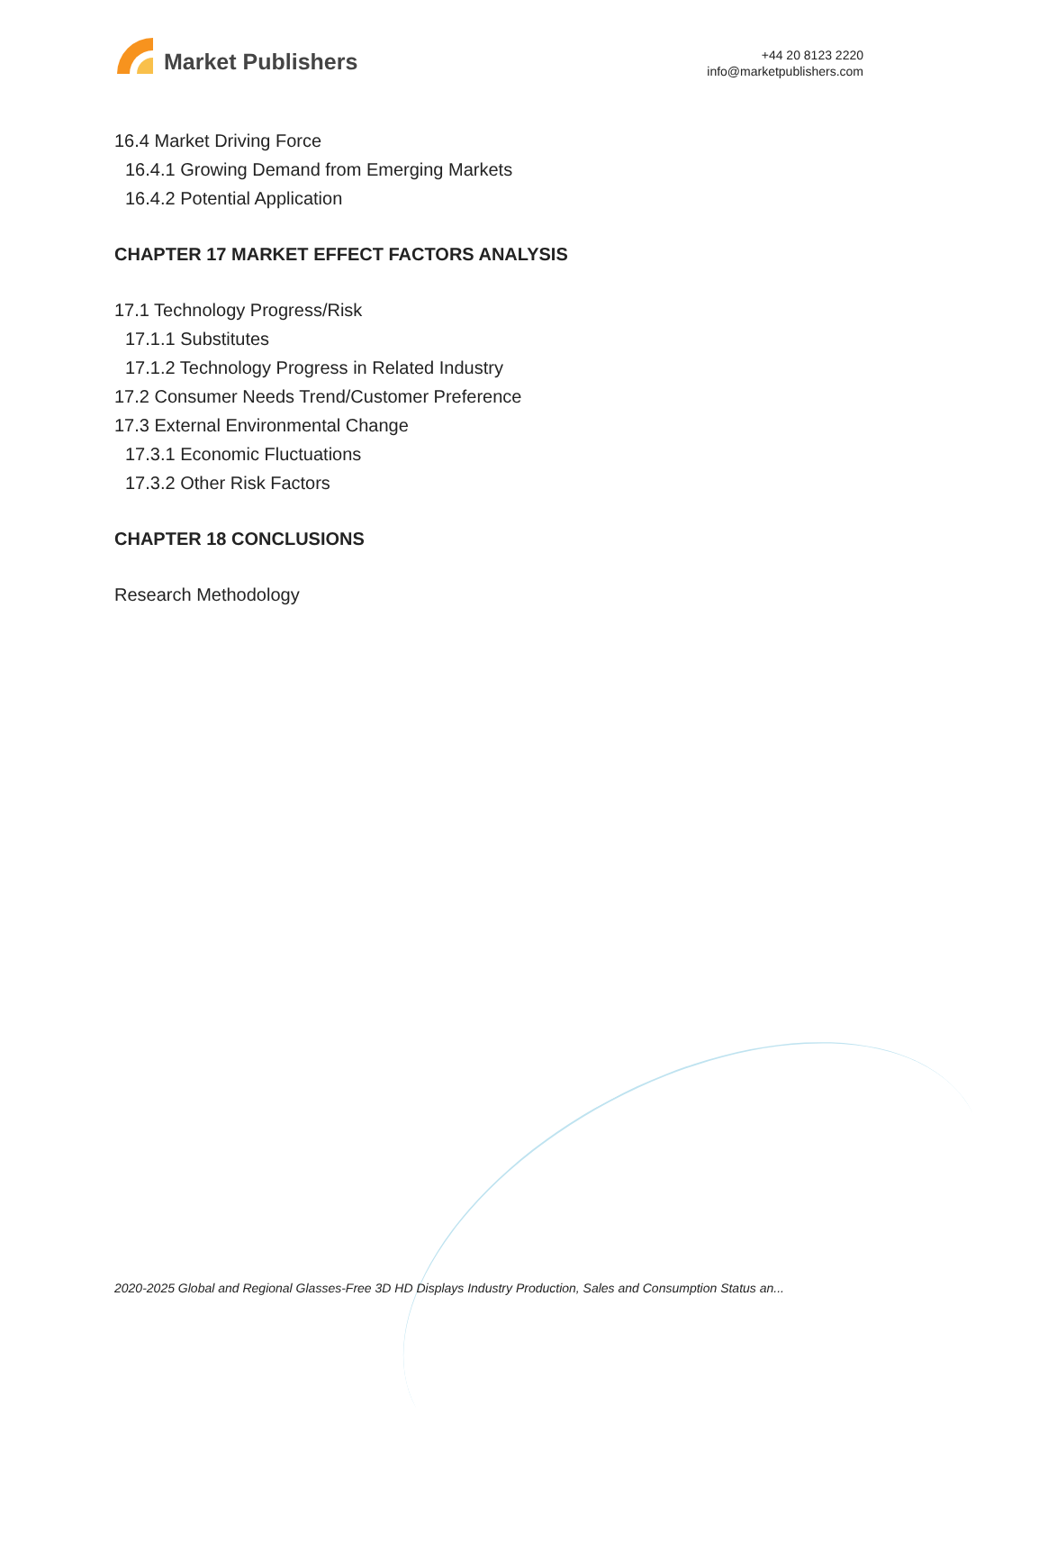Market Publishers
+44 20 8123 2220
info@marketpublishers.com
16.4 Market Driving Force
16.4.1 Growing Demand from Emerging Markets
16.4.2 Potential Application
CHAPTER 17 MARKET EFFECT FACTORS ANALYSIS
17.1 Technology Progress/Risk
17.1.1 Substitutes
17.1.2 Technology Progress in Related Industry
17.2 Consumer Needs Trend/Customer Preference
17.3 External Environmental Change
17.3.1 Economic Fluctuations
17.3.2 Other Risk Factors
CHAPTER 18 CONCLUSIONS
Research Methodology
2020-2025 Global and Regional Glasses-Free 3D HD Displays Industry Production, Sales and Consumption Status an...